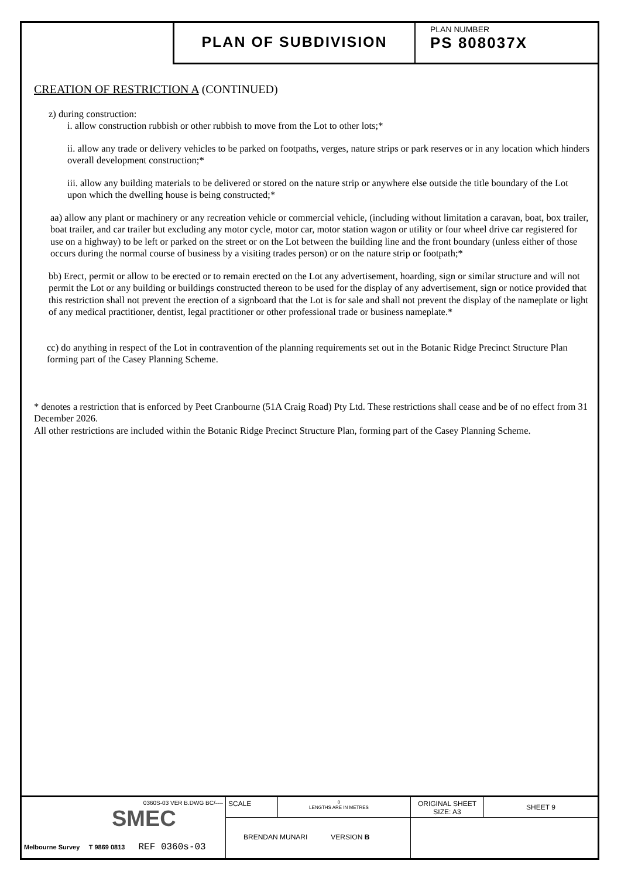PLAN OF SUBDIVISION
PLAN NUMBER
PS 808037X
CREATION OF RESTRICTION A (CONTINUED)
z) during construction:
i. allow construction rubbish or other rubbish to move from the Lot to other lots;*
ii. allow any trade or delivery vehicles to be parked on footpaths, verges, nature strips or park reserves or in any location which hinders overall development construction;*
iii. allow any building materials to be delivered or stored on the nature strip or anywhere else outside the title boundary of the Lot upon which the dwelling house is being constructed;*
aa) allow any plant or machinery or any recreation vehicle or commercial vehicle, (including without limitation a caravan, boat, box trailer, boat trailer, and car trailer but excluding any motor cycle, motor car, motor station wagon or utility or four wheel drive car registered for use on a highway) to be left or parked on the street or on the Lot between the building line and the front boundary (unless either of those occurs during the normal course of business by a visiting trades person) or on the nature strip or footpath;*
bb) Erect, permit or allow to be erected or to remain erected on the Lot any advertisement, hoarding, sign or similar structure and will not permit the Lot or any building or buildings constructed thereon to be used for the display of any advertisement, sign or notice provided that this restriction shall not prevent the erection of a signboard that the Lot is for sale and shall not prevent the display of the nameplate or light of any medical practitioner, dentist, legal practitioner or other professional trade or business nameplate.*
cc) do anything in respect of the Lot in contravention of the planning requirements set out in the Botanic Ridge Precinct Structure Plan forming part of the Casey Planning Scheme.
* denotes a restriction that is enforced by Peet Cranbourne (51A Craig Road) Pty Ltd. These restrictions shall cease and be of no effect from 31 December 2026.
All other restrictions are included within the Botanic Ridge Precinct Structure Plan, forming part of the Casey Planning Scheme.
0360S-03 VER B.DWG BC/----
SMEC
Melbourne Survey T 9869 0813 REF 0360s-03
SCALE
0
LENGTHS ARE IN METRES
BRENDAN MUNARI VERSION B
ORIGINAL SHEET
SIZE: A3
SHEET 9